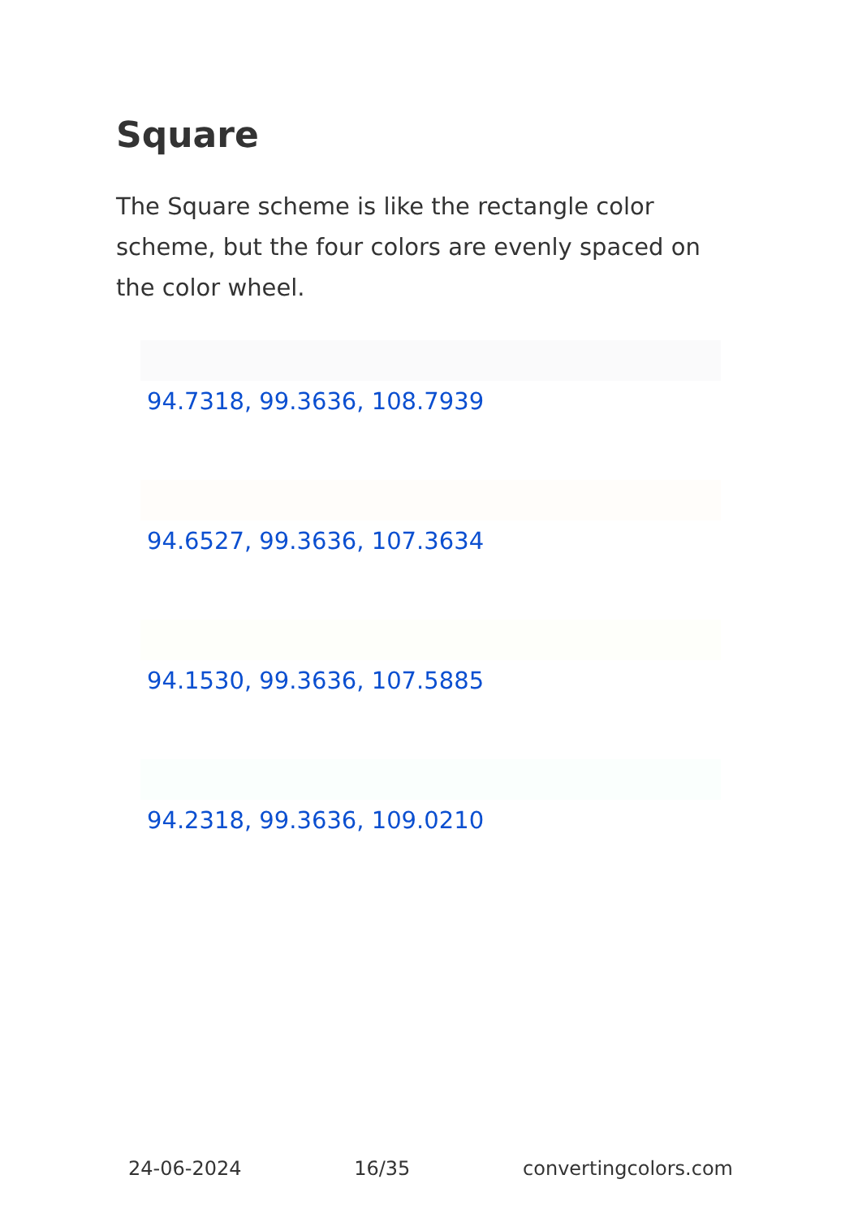Square
The Square scheme is like the rectangle color scheme, but the four colors are evenly spaced on the color wheel.
94.7318, 99.3636, 108.7939
94.6527, 99.3636, 107.3634
94.1530, 99.3636, 107.5885
94.2318, 99.3636, 109.0210
24-06-2024 16/35 convertingcolors.com